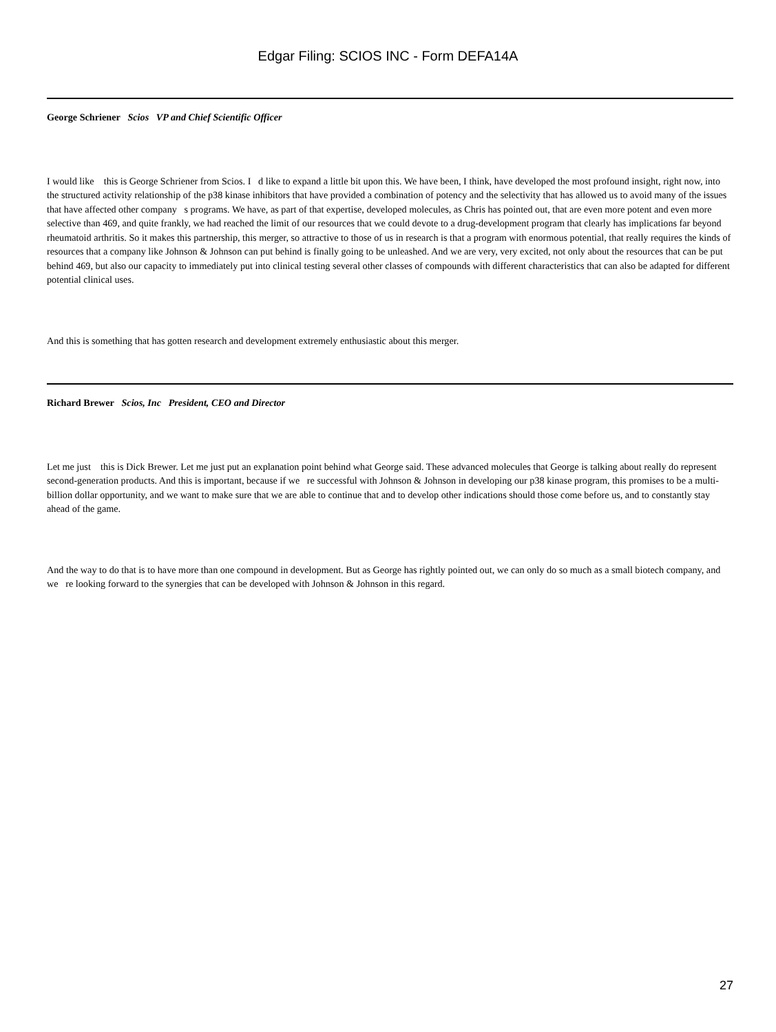Edgar Filing: SCIOS INC - Form DEFA14A
George Schriener Scios VP and Chief Scientific Officer
I would like this is George Schriener from Scios. I d like to expand a little bit upon this. We have been, I think, have developed the most profound insight, right now, into the structured activity relationship of the p38 kinase inhibitors that have provided a combination of potency and the selectivity that has allowed us to avoid many of the issues that have affected other company s programs. We have, as part of that expertise, developed molecules, as Chris has pointed out, that are even more potent and even more selective than 469, and quite frankly, we had reached the limit of our resources that we could devote to a drug-development program that clearly has implications far beyond rheumatoid arthritis. So it makes this partnership, this merger, so attractive to those of us in research is that a program with enormous potential, that really requires the kinds of resources that a company like Johnson & Johnson can put behind is finally going to be unleashed. And we are very, very excited, not only about the resources that can be put behind 469, but also our capacity to immediately put into clinical testing several other classes of compounds with different characteristics that can also be adapted for different potential clinical uses.
And this is something that has gotten research and development extremely enthusiastic about this merger.
Richard Brewer Scios, Inc President, CEO and Director
Let me just this is Dick Brewer. Let me just put an explanation point behind what George said. These advanced molecules that George is talking about really do represent second-generation products. And this is important, because if we re successful with Johnson & Johnson in developing our p38 kinase program, this promises to be a multi-billion dollar opportunity, and we want to make sure that we are able to continue that and to develop other indications should those come before us, and to constantly stay ahead of the game.
And the way to do that is to have more than one compound in development. But as George has rightly pointed out, we can only do so much as a small biotech company, and we re looking forward to the synergies that can be developed with Johnson & Johnson in this regard.
27